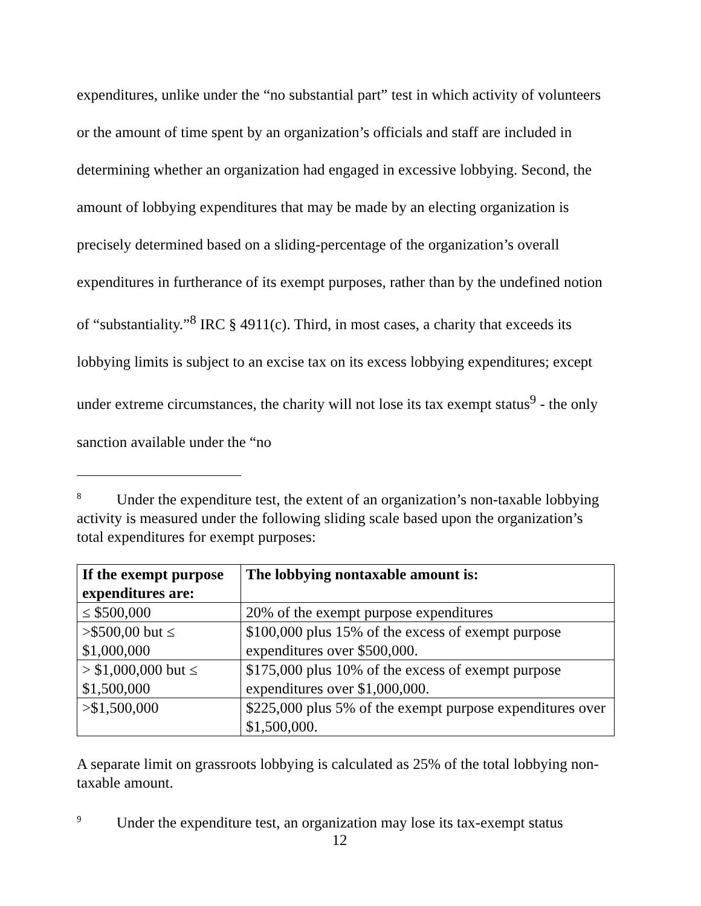expenditures, unlike under the “no substantial part” test in which activity of volunteers or the amount of time spent by an organization’s officials and staff are included in determining whether an organization had engaged in excessive lobbying. Second, the amount of lobbying expenditures that may be made by an electing organization is precisely determined based on a sliding-percentage of the organization’s overall expenditures in furtherance of its exempt purposes, rather than by the undefined notion of “substantiality.”<sup>8</sup> IRC § 4911(c). Third, in most cases, a charity that exceeds its lobbying limits is subject to an excise tax on its excess lobbying expenditures; except under extreme circumstances, the charity will not lose its tax exempt status<sup>9</sup> - the only sanction available under the “no
<sup>8</sup> Under the expenditure test, the extent of an organization’s non-taxable lobbying activity is measured under the following sliding scale based upon the organization’s total expenditures for exempt purposes:
| If the exempt purpose expenditures are: | The lobbying nontaxable amount is: |
| --- | --- |
| ≤ $500,000 | 20% of the exempt purpose expenditures |
| >$500,00 but ≤ $1,000,000 | $100,000 plus 15% of the excess of exempt purpose expenditures over $500,000. |
| > $1,000,000 but ≤ $1,500,000 | $175,000 plus 10% of the excess of exempt purpose expenditures over $1,000,000. |
| >$1,500,000 | $225,000 plus 5% of the exempt purpose expenditures over $1,500,000. |
A separate limit on grassroots lobbying is calculated as 25% of the total lobbying non-taxable amount.
<sup>9</sup> Under the expenditure test, an organization may lose its tax-exempt status
12